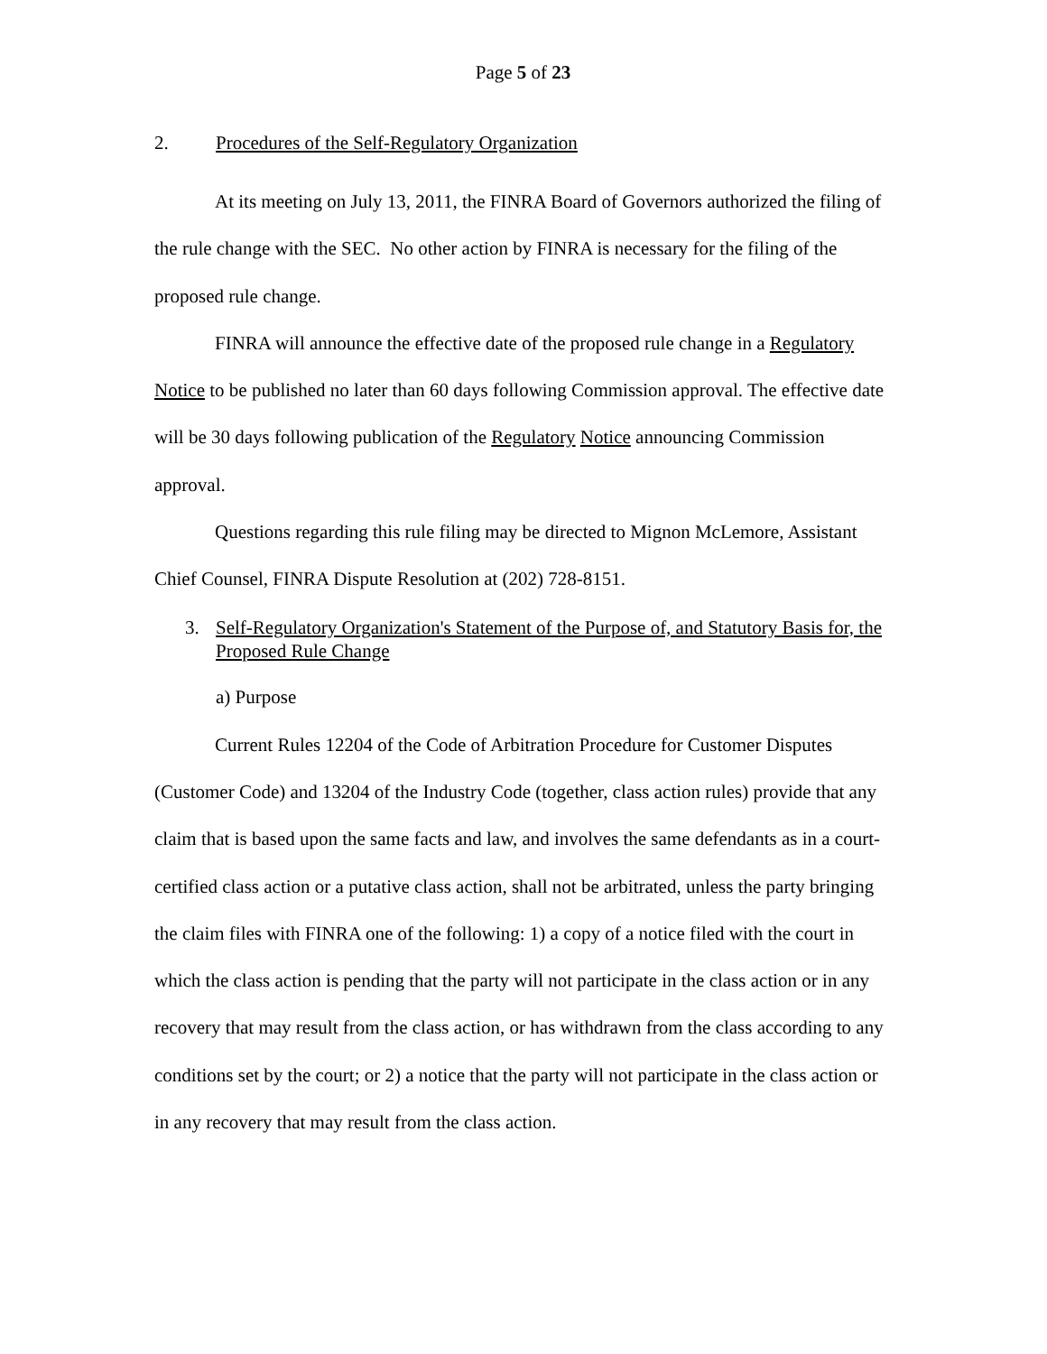Page 5 of 23
2. Procedures of the Self-Regulatory Organization
At its meeting on July 13, 2011, the FINRA Board of Governors authorized the filing of the rule change with the SEC. No other action by FINRA is necessary for the filing of the proposed rule change.
FINRA will announce the effective date of the proposed rule change in a Regulatory Notice to be published no later than 60 days following Commission approval. The effective date will be 30 days following publication of the Regulatory Notice announcing Commission approval.
Questions regarding this rule filing may be directed to Mignon McLemore, Assistant Chief Counsel, FINRA Dispute Resolution at (202) 728-8151.
3. Self-Regulatory Organization's Statement of the Purpose of, and Statutory Basis for, the Proposed Rule Change
a) Purpose
Current Rules 12204 of the Code of Arbitration Procedure for Customer Disputes (Customer Code) and 13204 of the Industry Code (together, class action rules) provide that any claim that is based upon the same facts and law, and involves the same defendants as in a court-certified class action or a putative class action, shall not be arbitrated, unless the party bringing the claim files with FINRA one of the following: 1) a copy of a notice filed with the court in which the class action is pending that the party will not participate in the class action or in any recovery that may result from the class action, or has withdrawn from the class according to any conditions set by the court; or 2) a notice that the party will not participate in the class action or in any recovery that may result from the class action.